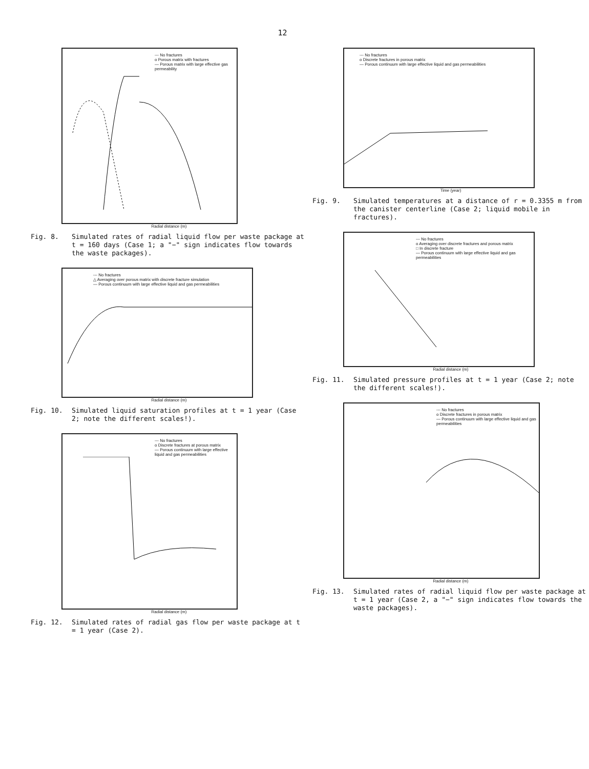12
--- No fractures
o Porous matrix with fractures
— Porous matrix with large effective gas permeability
Radial distance (m)
Fig. 8. Simulated rates of radial liquid flow per waste package at t = 160 days (Case 1; a "−" sign indicates flow towards the waste packages).
--- No fractures
△ Averaging over porous matrix with discrete fracture simulation
— Porous continuum with large effective liquid and gas permeabilities
Radial distance (m)
Fig. 10. Simulated liquid saturation profiles at t = 1 year (Case 2; note the different scales!).
--- No fractures
o Discrete fractures at porous matrix
— Porous continuum with large effective liquid and gas permeabilities
Radial distance (m)
Fig. 12. Simulated rates of radial gas flow per waste package at t = 1 year (Case 2).
--- No fractures
o Discrete fractures in porous matrix
— Porous continuum with large effective liquid and gas permeabilities
Time (year)
Fig. 9. Simulated temperatures at a distance of r = 0.3355 m from the canister centerline (Case 2; liquid mobile in fractures).
--- No fractures
o Averaging over discrete fractures and porous matrix
□ In discrete fracture
— Porous continuum with large effective liquid and gas permeabilities
Radial distance (m)
Fig. 11. Simulated pressure profiles at t = 1 year (Case 2; note the different scales!).
--- No fractures
o Discrete fractures in porous matrix
— Porous continuum with large effective liquid and gas permeabilities
Radial distance (m)
Fig. 13. Simulated rates of radial liquid flow per waste package at t = 1 year (Case 2, a "−" sign indicates flow towards the waste packages).